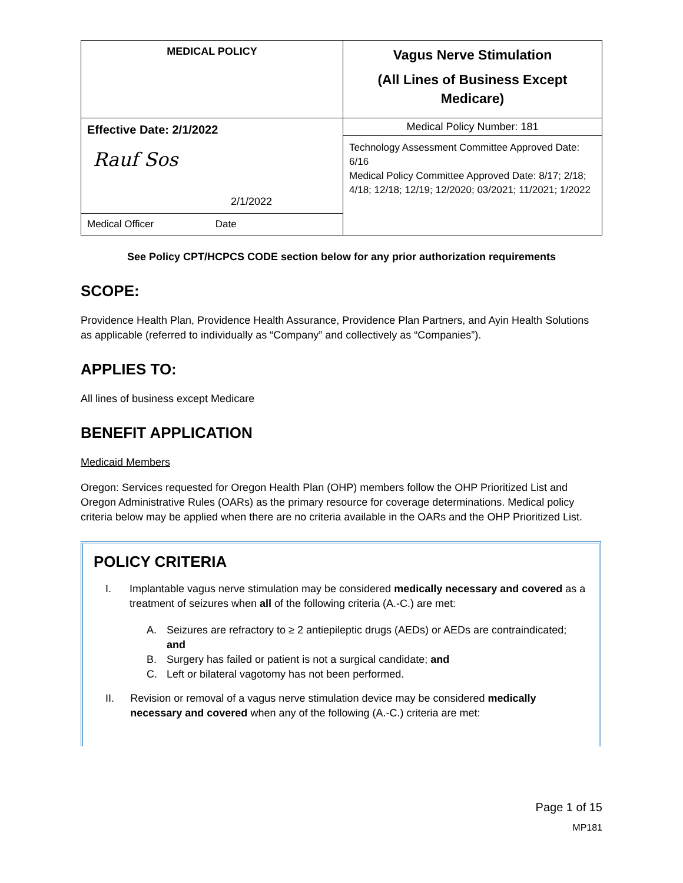| MEDICAL POLICY | Vagus Nerve Stimulation (All Lines of Business Except Medicare) |
| Effective Date: 2/1/2022 Rauf Sos 2/1/2022 | Medical Policy Number: 181 |
| | Technology Assessment Committee Approved Date: 6/16 Medical Policy Committee Approved Date: 8/17; 2/18; 4/18; 12/18; 12/19; 12/2020; 03/2021; 11/2021; 1/2022 |
| Medical Officer Date | |
See Policy CPT/HCPCS CODE section below for any prior authorization requirements
SCOPE:
Providence Health Plan, Providence Health Assurance, Providence Plan Partners, and Ayin Health Solutions as applicable (referred to individually as “Company” and collectively as “Companies”).
APPLIES TO:
All lines of business except Medicare
BENEFIT APPLICATION
Medicaid Members
Oregon: Services requested for Oregon Health Plan (OHP) members follow the OHP Prioritized List and Oregon Administrative Rules (OARs) as the primary resource for coverage determinations. Medical policy criteria below may be applied when there are no criteria available in the OARs and the OHP Prioritized List.
POLICY CRITERIA
I. Implantable vagus nerve stimulation may be considered medically necessary and covered as a treatment of seizures when all of the following criteria (A.-C.) are met:
A. Seizures are refractory to ≥ 2 antiepileptic drugs (AEDs) or AEDs are contraindicated; and
B. Surgery has failed or patient is not a surgical candidate; and
C. Left or bilateral vagotomy has not been performed.
II. Revision or removal of a vagus nerve stimulation device may be considered medically necessary and covered when any of the following (A.-C.) criteria are met:
Page 1 of 15
MP181